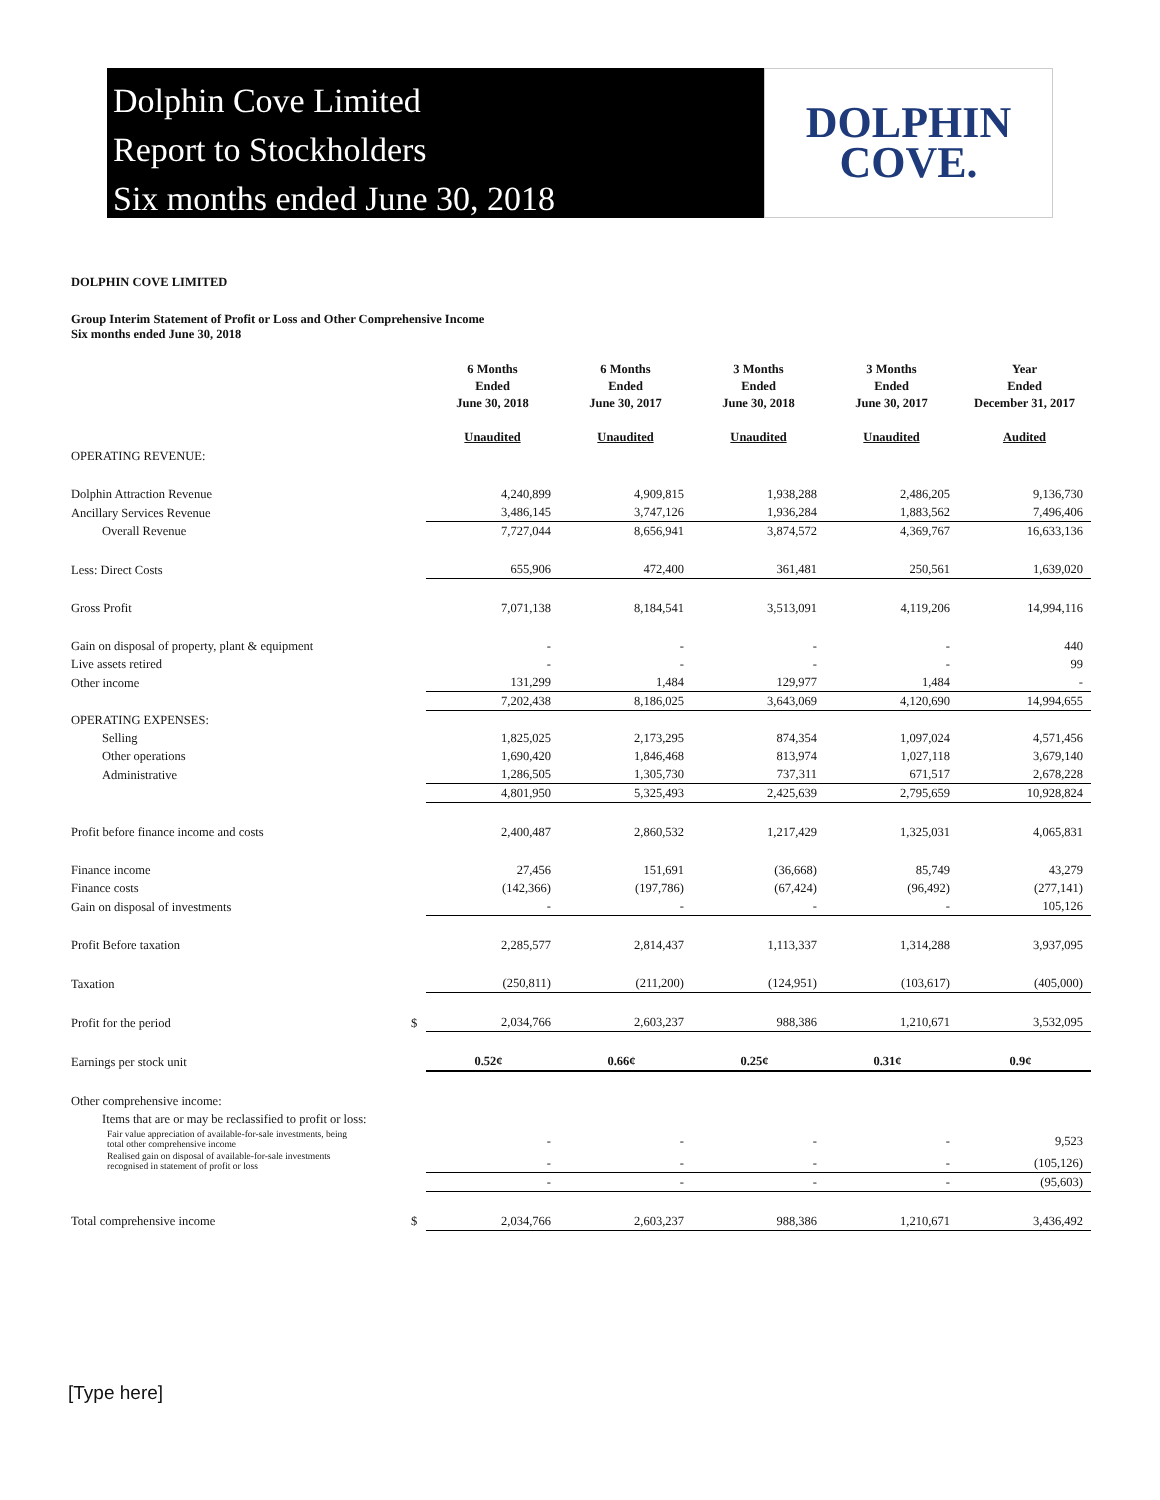Dolphin Cove Limited
Report to Stockholders
Six months ended June 30, 2018
DOLPHIN
COVE.
DOLPHIN COVE LIMITED
Group Interim Statement of Profit or Loss and Other Comprehensive Income
Six months ended June 30, 2018
| | | 6 Months Ended June 30, 2018 Unaudited | 6 Months Ended June 30, 2017 Unaudited | 3 Months Ended June 30, 2018 Unaudited | 3 Months Ended June 30, 2017 Unaudited | Year Ended December 31, 2017 Audited |
| --- | --- | --- | --- | --- | --- | --- |
| OPERATING REVENUE: | | | | | | |
| Dolphin Attraction Revenue | | 4,240,899 | 4,909,815 | 1,938,288 | 2,486,205 | 9,136,730 |
| Ancillary Services Revenue | | 3,486,145 | 3,747,126 | 1,936,284 | 1,883,562 | 7,496,406 |
| Overall Revenue | | 7,727,044 | 8,656,941 | 3,874,572 | 4,369,767 | 16,633,136 |
| Less: Direct Costs | | 655,906 | 472,400 | 361,481 | 250,561 | 1,639,020 |
| Gross Profit | | 7,071,138 | 8,184,541 | 3,513,091 | 4,119,206 | 14,994,116 |
| Gain on disposal of property, plant & equipment | | - | - | - | - | 440 |
| Live assets retired | | - | - | - | - | 99 |
| Other income | | 131,299 | 1,484 | 129,977 | 1,484 | - |
| | | 7,202,438 | 8,186,025 | 3,643,069 | 4,120,690 | 14,994,655 |
| OPERATING EXPENSES: | | | | | | |
| Selling | | 1,825,025 | 2,173,295 | 874,354 | 1,097,024 | 4,571,456 |
| Other operations | | 1,690,420 | 1,846,468 | 813,974 | 1,027,118 | 3,679,140 |
| Administrative | | 1,286,505 | 1,305,730 | 737,311 | 671,517 | 2,678,228 |
| | | 4,801,950 | 5,325,493 | 2,425,639 | 2,795,659 | 10,928,824 |
| Profit before finance income and costs | | 2,400,487 | 2,860,532 | 1,217,429 | 1,325,031 | 4,065,831 |
| Finance income | | 27,456 | 151,691 | (36,668) | 85,749 | 43,279 |
| Finance costs | | (142,366) | (197,786) | (67,424) | (96,492) | (277,141) |
| Gain on disposal of investments | | - | - | - | - | 105,126 |
| Profit Before taxation | | 2,285,577 | 2,814,437 | 1,113,337 | 1,314,288 | 3,937,095 |
| Taxation | | (250,811) | (211,200) | (124,951) | (103,617) | (405,000) |
| Profit for the period | $ | 2,034,766 | 2,603,237 | 988,386 | 1,210,671 | 3,532,095 |
| Earnings per stock unit | | 0.52¢ | 0.66¢ | 0.25¢ | 0.31¢ | 0.9¢ |
| Other comprehensive income: | | | | | | |
| Items that are or may be reclassified to profit or loss: | | | | | | |
| Fair value appreciation of available-for-sale investments, being total other comprehensive income | | - | - | - | - | 9,523 |
| Realised gain on disposal of available-for-sale investments recognised in statement of profit or loss | | - | - | - | - | (105,126) |
| | | - | - | - | - | (95,603) |
| Total comprehensive income | $ | 2,034,766 | 2,603,237 | 988,386 | 1,210,671 | 3,436,492 |
[Type here]